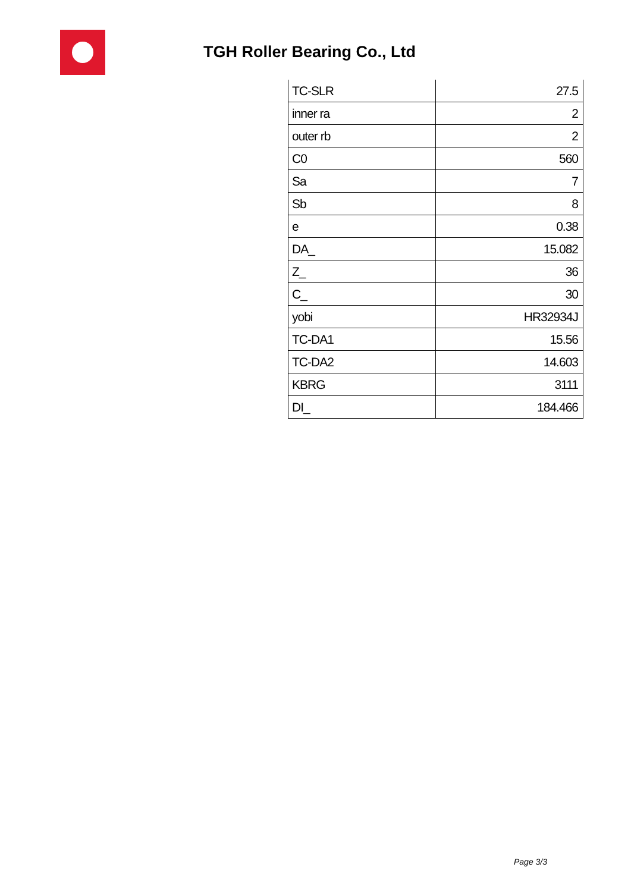TGH Roller Bearing Co., Ltd
| TC-SLR | 27.5 |
| inner ra | 2 |
| outer rb | 2 |
| C0 | 560 |
| Sa | 7 |
| Sb | 8 |
| e | 0.38 |
| DA_ | 15.082 |
| Z_ | 36 |
| C_ | 30 |
| yobi | HR32934J |
| TC-DA1 | 15.56 |
| TC-DA2 | 14.603 |
| KBRG | 3111 |
| DI_ | 184.466 |
Page 3/3